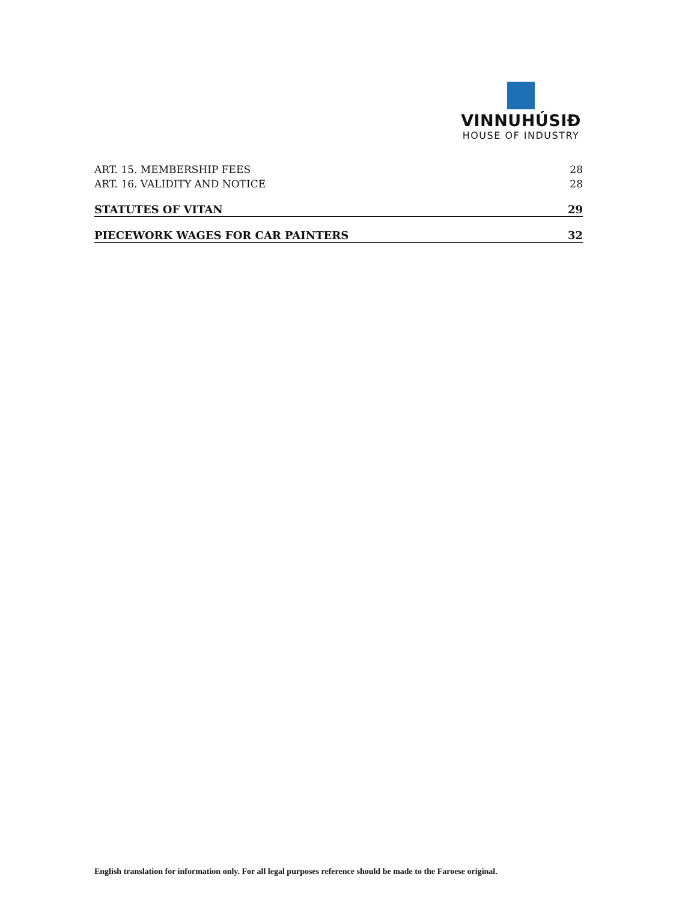VINNUHÚSIÐ
HOUSE OF INDUSTRY
ART. 15. MEMBERSHIP FEES 28
ART. 16. VALIDITY AND NOTICE 28
STATUTES OF VITAN 29
PIECEWORK WAGES FOR CAR PAINTERS 32
English translation for information only. For all legal purposes reference should be made to the Faroese original.